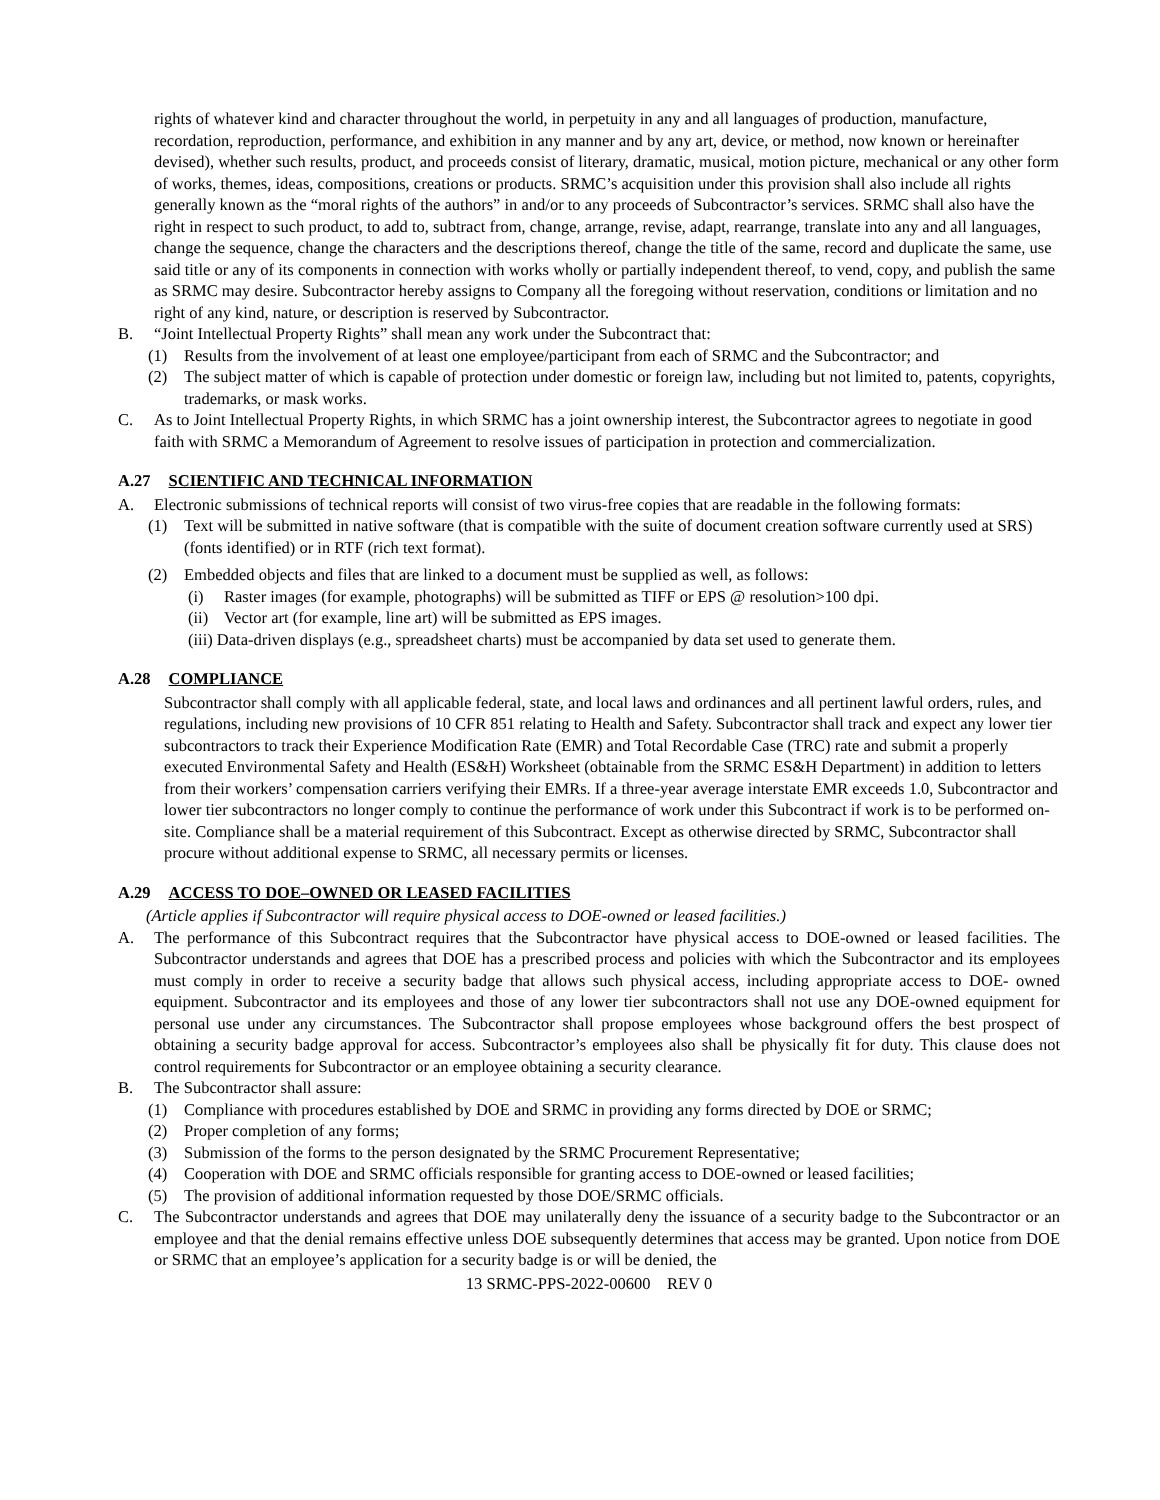rights of whatever kind and character throughout the world, in perpetuity in any and all languages of production, manufacture, recordation, reproduction, performance, and exhibition in any manner and by any art, device, or method, now known or hereinafter devised), whether such results, product, and proceeds consist of literary, dramatic, musical, motion picture, mechanical or any other form of works, themes, ideas, compositions, creations or products. SRMC’s acquisition under this provision shall also include all rights generally known as the “moral rights of the authors” in and/or to any proceeds of Subcontractor’s services. SRMC shall also have the right in respect to such product, to add to, subtract from, change, arrange, revise, adapt, rearrange, translate into any and all languages, change the sequence, change the characters and the descriptions thereof, change the title of the same, record and duplicate the same, use said title or any of its components in connection with works wholly or partially independent thereof, to vend, copy, and publish the same as SRMC may desire. Subcontractor hereby assigns to Company all the foregoing without reservation, conditions or limitation and no right of any kind, nature, or description is reserved by Subcontractor.
B. “Joint Intellectual Property Rights” shall mean any work under the Subcontract that:
(1) Results from the involvement of at least one employee/participant from each of SRMC and the Subcontractor; and
(2) The subject matter of which is capable of protection under domestic or foreign law, including but not limited to, patents, copyrights, trademarks, or mask works.
C. As to Joint Intellectual Property Rights, in which SRMC has a joint ownership interest, the Subcontractor agrees to negotiate in good faith with SRMC a Memorandum of Agreement to resolve issues of participation in protection and commercialization.
A.27 SCIENTIFIC AND TECHNICAL INFORMATION
A. Electronic submissions of technical reports will consist of two virus-free copies that are readable in the following formats:
(1) Text will be submitted in native software (that is compatible with the suite of document creation software currently used at SRS) (fonts identified) or in RTF (rich text format).
(2) Embedded objects and files that are linked to a document must be supplied as well, as follows:
(i) Raster images (for example, photographs) will be submitted as TIFF or EPS @ resolution>100 dpi.
(ii) Vector art (for example, line art) will be submitted as EPS images.
(iii) Data-driven displays (e.g., spreadsheet charts) must be accompanied by data set used to generate them.
A.28 COMPLIANCE
Subcontractor shall comply with all applicable federal, state, and local laws and ordinances and all pertinent lawful orders, rules, and regulations, including new provisions of 10 CFR 851 relating to Health and Safety. Subcontractor shall track and expect any lower tier subcontractors to track their Experience Modification Rate (EMR) and Total Recordable Case (TRC) rate and submit a properly executed Environmental Safety and Health (ES&H) Worksheet (obtainable from the SRMC ES&H Department) in addition to letters from their workers’ compensation carriers verifying their EMRs. If a three-year average interstate EMR exceeds 1.0, Subcontractor and lower tier subcontractors no longer comply to continue the performance of work under this Subcontract if work is to be performed on-site. Compliance shall be a material requirement of this Subcontract. Except as otherwise directed by SRMC, Subcontractor shall procure without additional expense to SRMC, all necessary permits or licenses.
A.29 ACCESS TO DOE–OWNED OR LEASED FACILITIES
(Article applies if Subcontractor will require physical access to DOE-owned or leased facilities.)
A. The performance of this Subcontract requires that the Subcontractor have physical access to DOE-owned or leased facilities. The Subcontractor understands and agrees that DOE has a prescribed process and policies with which the Subcontractor and its employees must comply in order to receive a security badge that allows such physical access, including appropriate access to DOE- owned equipment. Subcontractor and its employees and those of any lower tier subcontractors shall not use any DOE-owned equipment for personal use under any circumstances. The Subcontractor shall propose employees whose background offers the best prospect of obtaining a security badge approval for access. Subcontractor’s employees also shall be physically fit for duty. This clause does not control requirements for Subcontractor or an employee obtaining a security clearance.
B. The Subcontractor shall assure:
(1) Compliance with procedures established by DOE and SRMC in providing any forms directed by DOE or SRMC;
(2) Proper completion of any forms;
(3) Submission of the forms to the person designated by the SRMC Procurement Representative;
(4) Cooperation with DOE and SRMC officials responsible for granting access to DOE-owned or leased facilities;
(5) The provision of additional information requested by those DOE/SRMC officials.
C. The Subcontractor understands and agrees that DOE may unilaterally deny the issuance of a security badge to the Subcontractor or an employee and that the denial remains effective unless DOE subsequently determines that access may be granted. Upon notice from DOE or SRMC that an employee’s application for a security badge is or will be denied, the
13 SRMC-PPS-2022-00600 REV 0